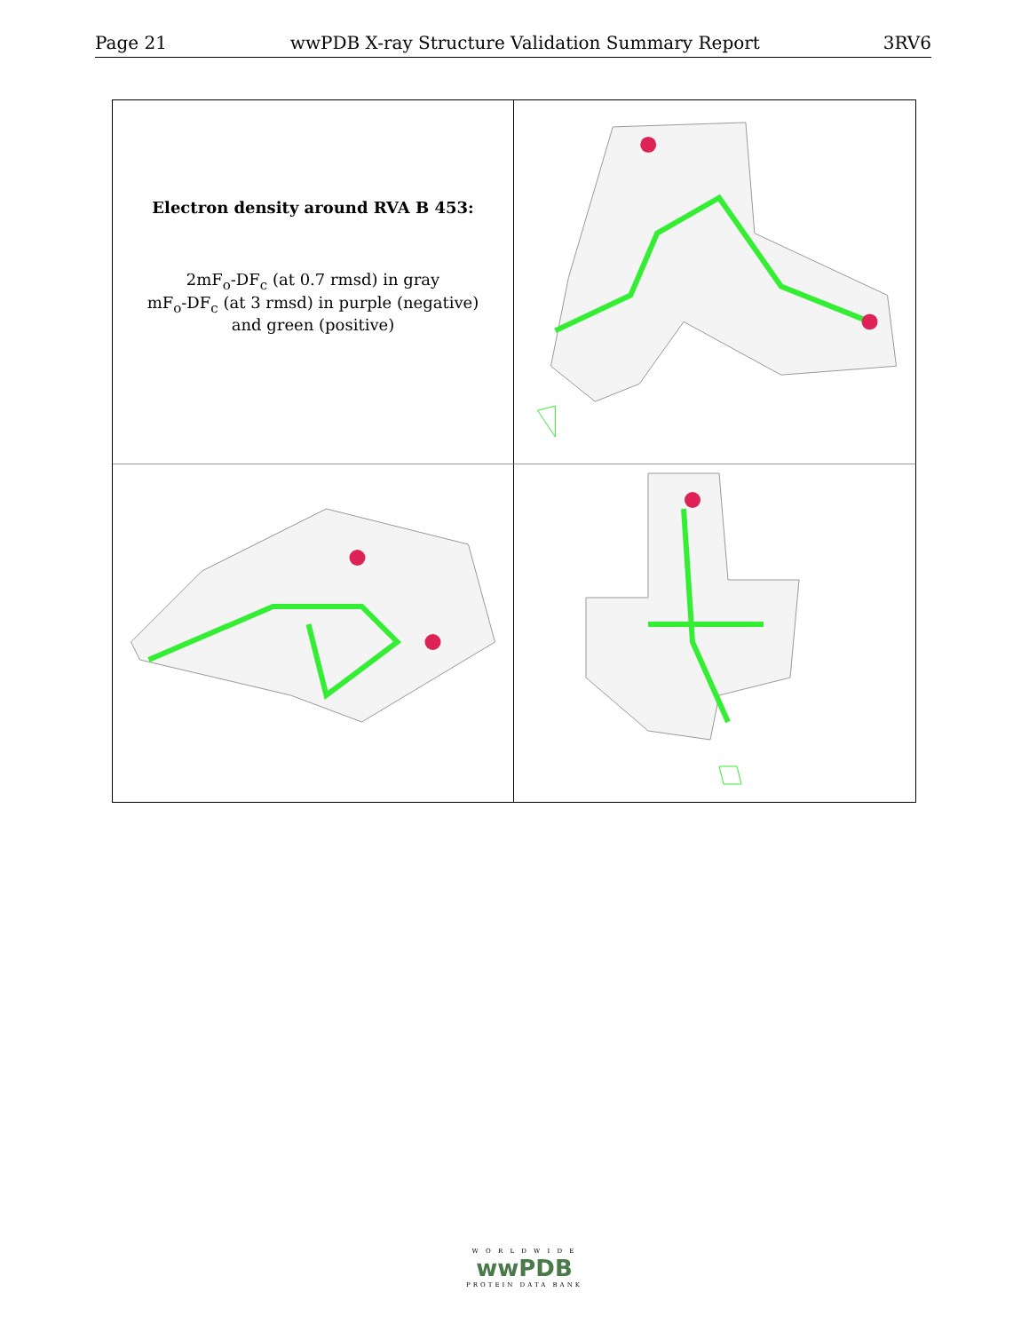Page 21 wwPDB X-ray Structure Validation Summary Report 3RV6
Electron density around RVA B 453:
2mF<sub>o</sub>-DF<sub>c</sub> (at 0.7 rmsd) in gray
mF<sub>o</sub>-DF<sub>c</sub> (at 3 rmsd) in purple (negative)
and green (positive)
W O R L D W I D E
wwPDB
PROTEIN DATA BANK